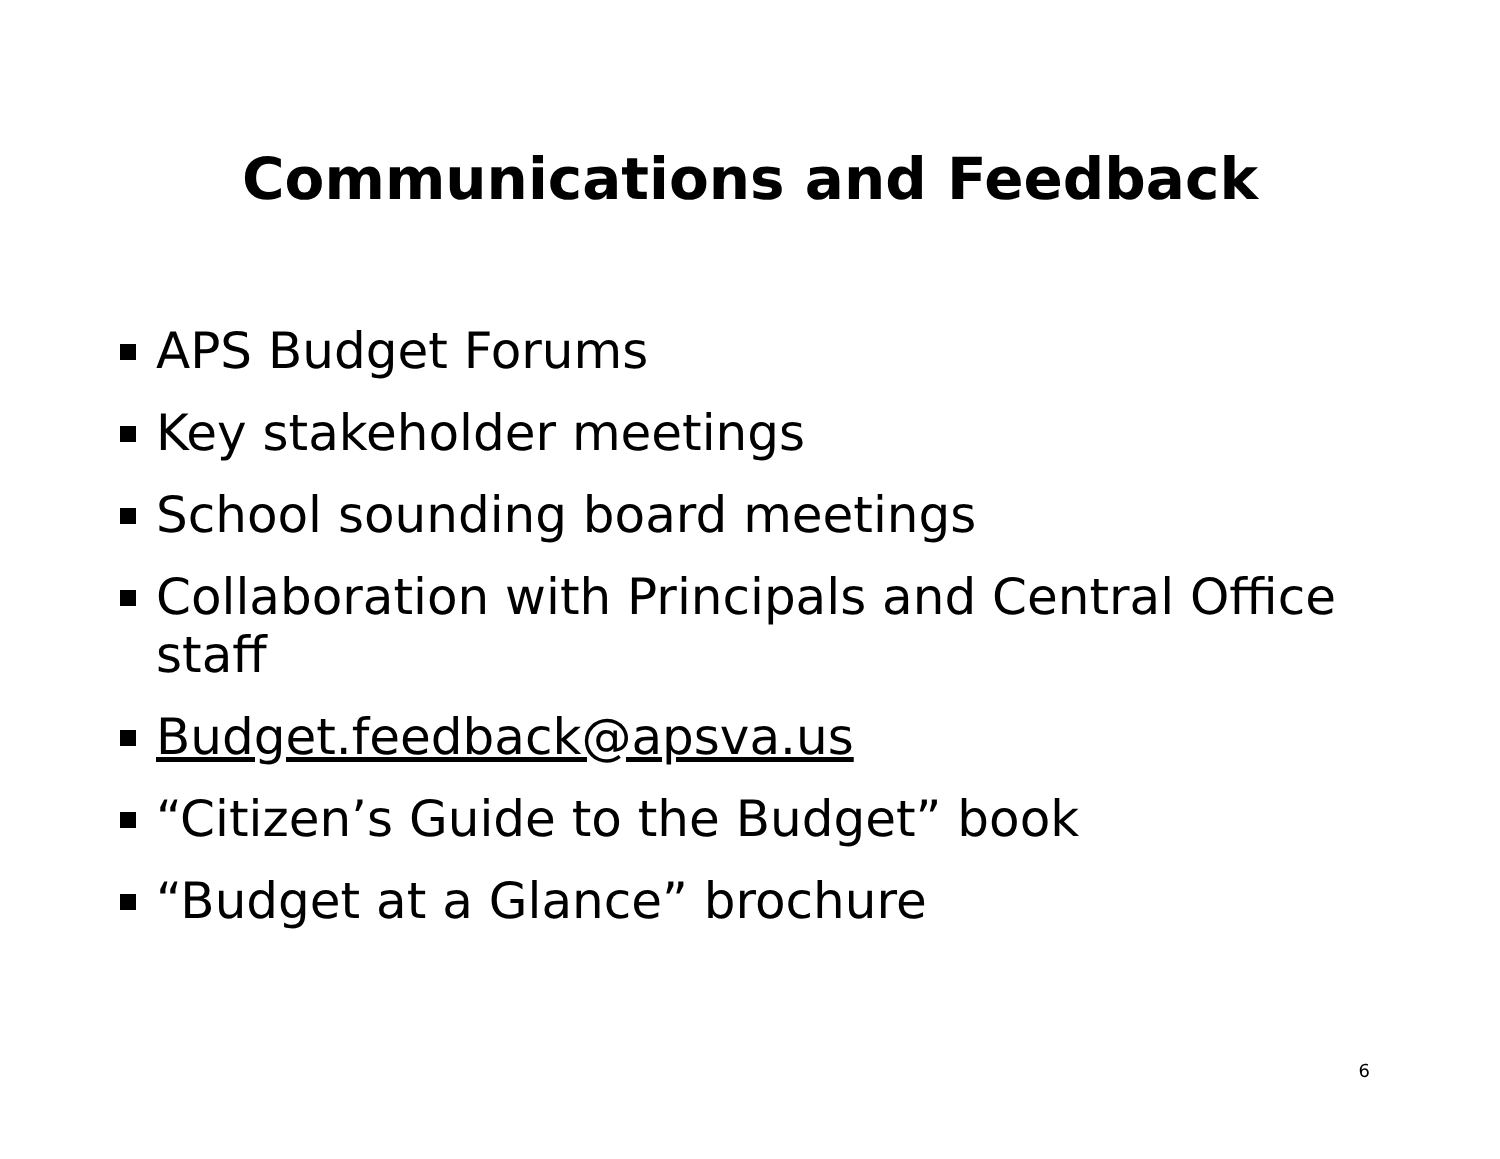Communications and Feedback
APS Budget Forums
Key stakeholder meetings
School sounding board meetings
Collaboration with Principals and Central Office staff
Budget.feedback@apsva.us
“Citizen’s Guide to the Budget” book
“Budget at a Glance” brochure
6